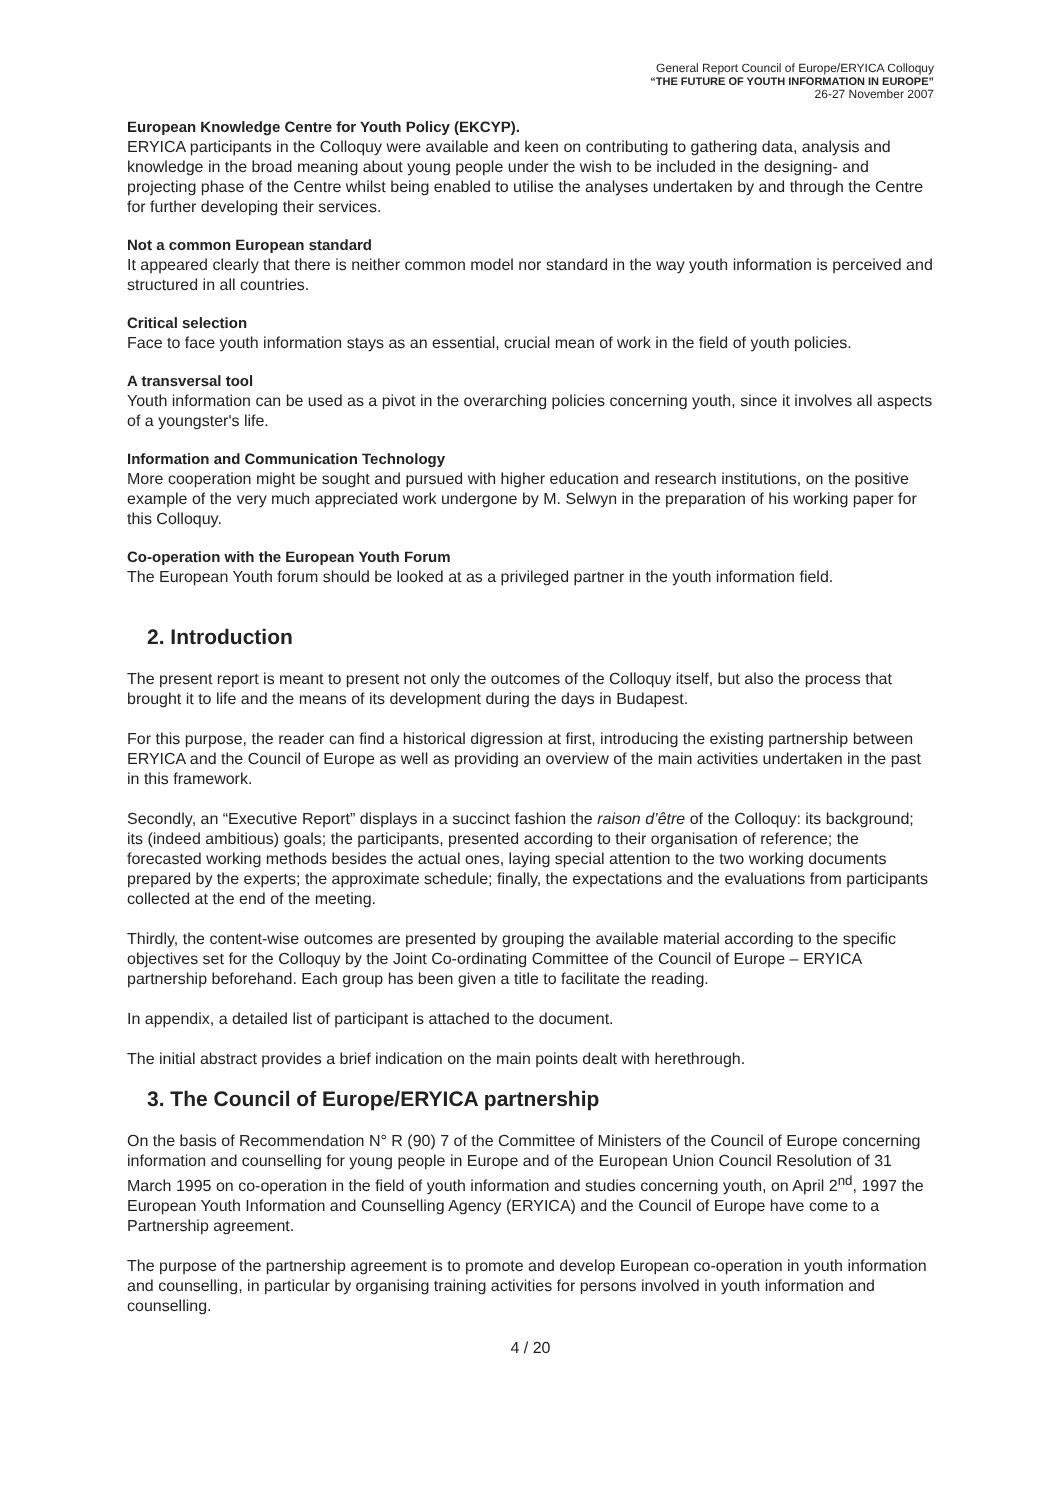General Report Council of Europe/ERYICA Colloquy
“THE FUTURE OF YOUTH INFORMATION IN EUROPE”
26-27 November 2007
European Knowledge Centre for Youth Policy (EKCYP).
ERYICA participants in the Colloquy were available and keen on contributing to gathering data, analysis and knowledge in the broad meaning about young people under the wish to be included in the designing- and projecting phase of the Centre whilst being enabled to utilise the analyses undertaken by and through the Centre for further developing their services.
Not a common European standard
It appeared clearly that there is neither common model nor standard in the way youth information is perceived and structured in all countries.
Critical selection
Face to face youth information stays as an essential, crucial mean of work in the field of youth policies.
A transversal tool
Youth information can be used as a pivot in the overarching policies concerning youth, since it involves all aspects of a youngster's life.
Information and Communication Technology
More cooperation might be sought and pursued with higher education and research institutions, on the positive example of the very much appreciated work undergone by M. Selwyn in the preparation of his working paper for this Colloquy.
Co-operation with the European Youth Forum
The European Youth forum should be looked at as a privileged partner in the youth information field.
2. Introduction
The present report is meant to present not only the outcomes of the Colloquy itself, but also the process that brought it to life and the means of its development during the days in Budapest.
For this purpose, the reader can find a historical digression at first, introducing the existing partnership between ERYICA and the Council of Europe as well as providing an overview of the main activities undertaken in the past in this framework.
Secondly, an “Executive Report” displays in a succinct fashion the raison d’être of the Colloquy: its background; its (indeed ambitious) goals; the participants, presented according to their organisation of reference; the forecasted working methods besides the actual ones, laying special attention to the two working documents prepared by the experts; the approximate schedule; finally, the expectations and the evaluations from participants collected at the end of the meeting.
Thirdly, the content-wise outcomes are presented by grouping the available material according to the specific objectives set for the Colloquy by the Joint Co-ordinating Committee of the Council of Europe – ERYICA partnership beforehand. Each group has been given a title to facilitate the reading.
In appendix, a detailed list of participant is attached to the document.
The initial abstract provides a brief indication on the main points dealt with herethrough.
3. The Council of Europe/ERYICA partnership
On the basis of Recommendation N° R (90) 7 of the Committee of Ministers of the Council of Europe concerning information and counselling for young people in Europe and of the European Union Council Resolution of 31 March 1995 on co-operation in the field of youth information and studies concerning youth, on April 2<sup>nd</sup>, 1997 the European Youth Information and Counselling Agency (ERYICA) and the Council of Europe have come to a Partnership agreement.
The purpose of the partnership agreement is to promote and develop European co-operation in youth information and counselling, in particular by organising training activities for persons involved in youth information and counselling.
4 / 20